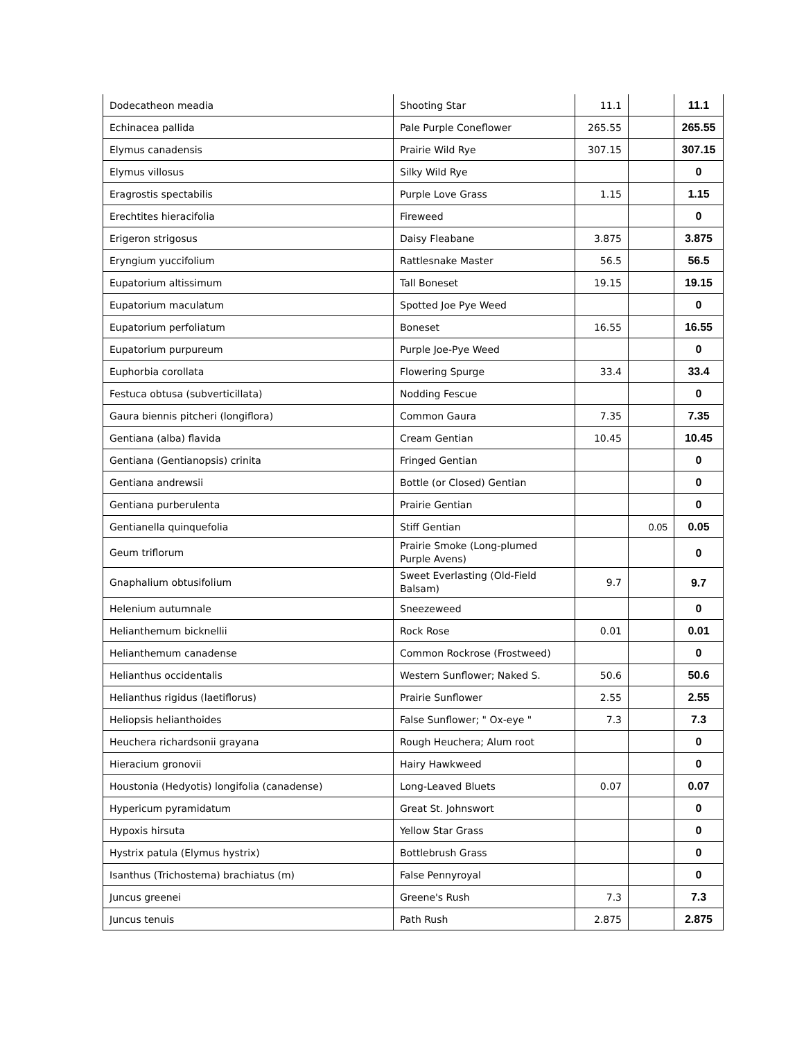| Dodecatheon meadia | Shooting Star | 11.1 | | 11.1 |
| Echinacea pallida | Pale Purple Coneflower | 265.55 | | 265.55 |
| Elymus canadensis | Prairie Wild Rye | 307.15 | | 307.15 |
| Elymus villosus | Silky Wild Rye | | | 0 |
| Eragrostis spectabilis | Purple Love Grass | 1.15 | | 1.15 |
| Erechtites hieracifolia | Fireweed | | | 0 |
| Erigeron strigosus | Daisy Fleabane | 3.875 | | 3.875 |
| Eryngium yuccifolium | Rattlesnake Master | 56.5 | | 56.5 |
| Eupatorium altissimum | Tall Boneset | 19.15 | | 19.15 |
| Eupatorium maculatum | Spotted Joe Pye Weed | | | 0 |
| Eupatorium perfoliatum | Boneset | 16.55 | | 16.55 |
| Eupatorium purpureum | Purple Joe-Pye Weed | | | 0 |
| Euphorbia corollata | Flowering Spurge | 33.4 | | 33.4 |
| Festuca obtusa (subverticillata) | Nodding Fescue | | | 0 |
| Gaura biennis pitcheri (longiflora) | Common Gaura | 7.35 | | 7.35 |
| Gentiana (alba) flavida | Cream Gentian | 10.45 | | 10.45 |
| Gentiana (Gentianopsis) crinita | Fringed Gentian | | | 0 |
| Gentiana andrewsii | Bottle (or Closed) Gentian | | | 0 |
| Gentiana purberulenta | Prairie Gentian | | | 0 |
| Gentianella quinquefolia | Stiff Gentian | | 0.05 | 0.05 |
| Geum triflorum | Prairie Smoke (Long-plumed Purple Avens) | | | 0 |
| Gnaphalium obtusifolium | Sweet Everlasting (Old-Field Balsam) | 9.7 | | 9.7 |
| Helenium autumnale | Sneezeweed | | | 0 |
| Helianthemum bicknellii | Rock Rose | 0.01 | | 0.01 |
| Helianthemum canadense | Common Rockrose (Frostweed) | | | 0 |
| Helianthus occidentalis | Western Sunflower; Naked S. | 50.6 | | 50.6 |
| Helianthus rigidus (laetiflorus) | Prairie Sunflower | 2.55 | | 2.55 |
| Heliopsis helianthoides | False Sunflower; " Ox-eye " | 7.3 | | 7.3 |
| Heuchera richardsonii grayana | Rough Heuchera; Alum root | | | 0 |
| Hieracium gronovii | Hairy Hawkweed | | | 0 |
| Houstonia (Hedyotis) longifolia (canadense) | Long-Leaved Bluets | 0.07 | | 0.07 |
| Hypericum pyramidatum | Great St. Johnswort | | | 0 |
| Hypoxis hirsuta | Yellow Star Grass | | | 0 |
| Hystrix patula (Elymus hystrix) | Bottlebrush Grass | | | 0 |
| Isanthus (Trichostema) brachiatus (m) | False Pennyroyal | | | 0 |
| Juncus greenei | Greene's Rush | 7.3 | | 7.3 |
| Juncus tenuis | Path Rush | 2.875 | | 2.875 |